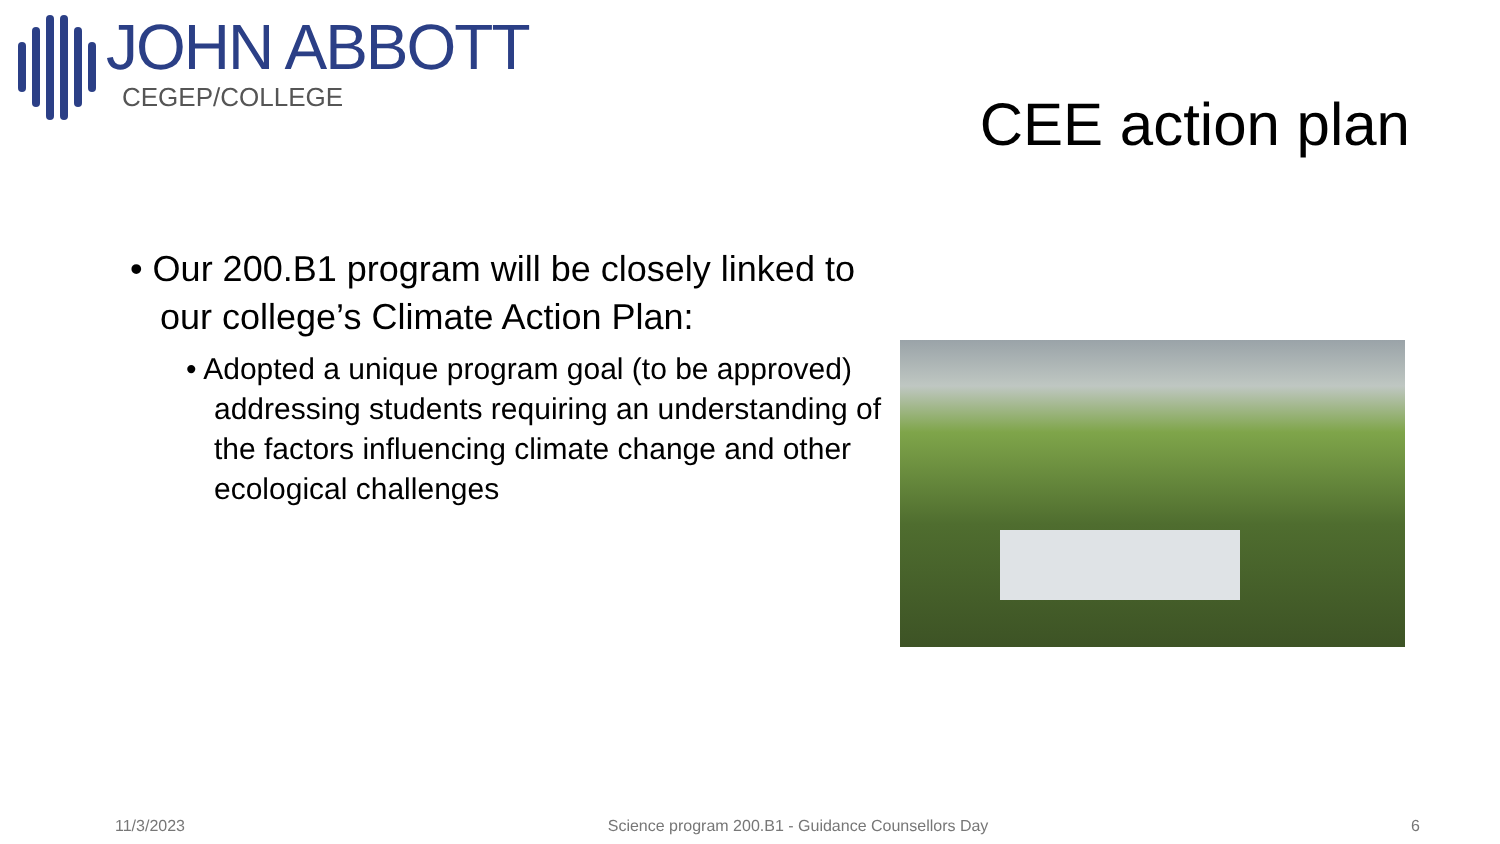JOHN ABBOTT
CEGEP/COLLEGE
CEE action plan
• Our 200.B1 program will be closely linked to our college’s Climate Action Plan:
• Adopted a unique program goal (to be approved) addressing students requiring an understanding of the factors influencing climate change and other ecological challenges
11/3/2023 Science program 200.B1 - Guidance Counsellors Day 6